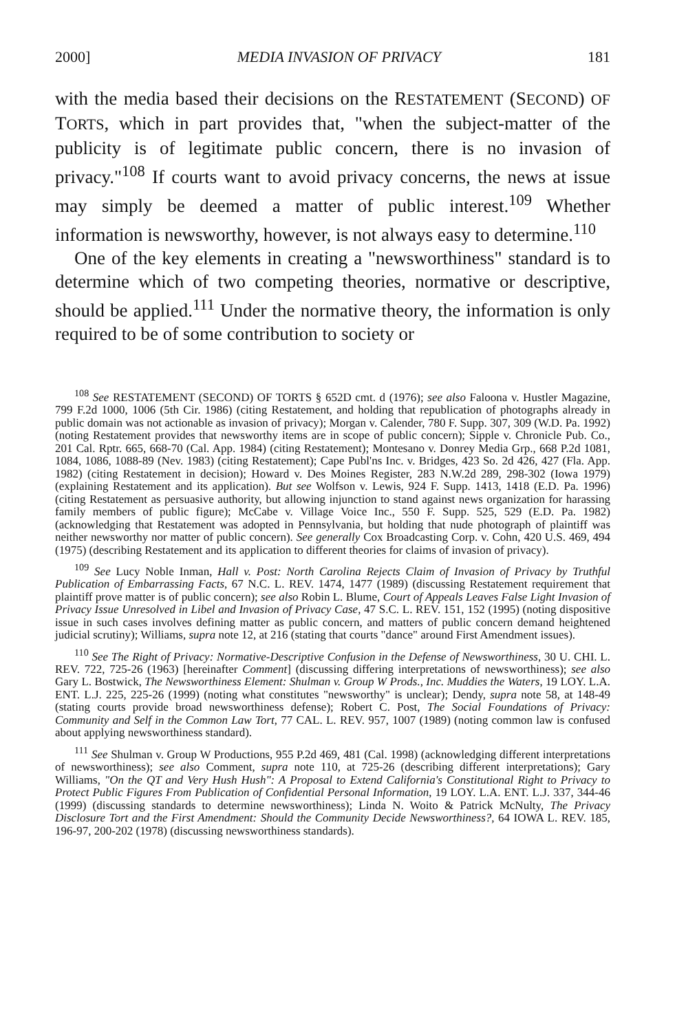2000] MEDIA INVASION OF PRIVACY 181
with the media based their decisions on the RESTATEMENT (SECOND) OF TORTS, which in part provides that, "when the subject-matter of the publicity is of legitimate public concern, there is no invasion of privacy."<sup>108</sup> If courts want to avoid privacy concerns, the news at issue may simply be deemed a matter of public interest.<sup>109</sup> Whether information is newsworthy, however, is not always easy to determine.<sup>110</sup>
One of the key elements in creating a "newsworthiness" standard is to determine which of two competing theories, normative or descriptive, should be applied.<sup>111</sup> Under the normative theory, the information is only required to be of some contribution to society or
<sup>108</sup> See RESTATEMENT (SECOND) OF TORTS § 652D cmt. d (1976); see also Faloona v. Hustler Magazine, 799 F.2d 1000, 1006 (5th Cir. 1986) (citing Restatement, and holding that republication of photographs already in public domain was not actionable as invasion of privacy); Morgan v. Calender, 780 F. Supp. 307, 309 (W.D. Pa. 1992) (noting Restatement provides that newsworthy items are in scope of public concern); Sipple v. Chronicle Pub. Co., 201 Cal. Rptr. 665, 668-70 (Cal. App. 1984) (citing Restatement); Montesano v. Donrey Media Grp., 668 P.2d 1081, 1084, 1086, 1088-89 (Nev. 1983) (citing Restatement); Cape Publ'ns Inc. v. Bridges, 423 So. 2d 426, 427 (Fla. App. 1982) (citing Restatement in decision); Howard v. Des Moines Register, 283 N.W.2d 289, 298-302 (Iowa 1979) (explaining Restatement and its application). But see Wolfson v. Lewis, 924 F. Supp. 1413, 1418 (E.D. Pa. 1996) (citing Restatement as persuasive authority, but allowing injunction to stand against news organization for harassing family members of public figure); McCabe v. Village Voice Inc., 550 F. Supp. 525, 529 (E.D. Pa. 1982) (acknowledging that Restatement was adopted in Pennsylvania, but holding that nude photograph of plaintiff was neither newsworthy nor matter of public concern). See generally Cox Broadcasting Corp. v. Cohn, 420 U.S. 469, 494 (1975) (describing Restatement and its application to different theories for claims of invasion of privacy).
<sup>109</sup> See Lucy Noble Inman, Hall v. Post: North Carolina Rejects Claim of Invasion of Privacy by Truthful Publication of Embarrassing Facts, 67 N.C. L. REV. 1474, 1477 (1989) (discussing Restatement requirement that plaintiff prove matter is of public concern); see also Robin L. Blume, Court of Appeals Leaves False Light Invasion of Privacy Issue Unresolved in Libel and Invasion of Privacy Case, 47 S.C. L. REV. 151, 152 (1995) (noting dispositive issue in such cases involves defining matter as public concern, and matters of public concern demand heightened judicial scrutiny); Williams, supra note 12, at 216 (stating that courts "dance" around First Amendment issues).
<sup>110</sup> See The Right of Privacy: Normative-Descriptive Confusion in the Defense of Newsworthiness, 30 U. CHI. L. REV. 722, 725-26 (1963) [hereinafter Comment] (discussing differing interpretations of newsworthiness); see also Gary L. Bostwick, The Newsworthiness Element: Shulman v. Group W Prods., Inc. Muddies the Waters, 19 LOY. L.A. ENT. L.J. 225, 225-26 (1999) (noting what constitutes "newsworthy" is unclear); Dendy, supra note 58, at 148-49 (stating courts provide broad newsworthiness defense); Robert C. Post, The Social Foundations of Privacy: Community and Self in the Common Law Tort, 77 CAL. L. REV. 957, 1007 (1989) (noting common law is confused about applying newsworthiness standard).
<sup>111</sup> See Shulman v. Group W Productions, 955 P.2d 469, 481 (Cal. 1998) (acknowledging different interpretations of newsworthiness); see also Comment, supra note 110, at 725-26 (describing different interpretations); Gary Williams, "On the QT and Very Hush Hush": A Proposal to Extend California's Constitutional Right to Privacy to Protect Public Figures From Publication of Confidential Personal Information, 19 LOY. L.A. ENT. L.J. 337, 344-46 (1999) (discussing standards to determine newsworthiness); Linda N. Woito & Patrick McNulty, The Privacy Disclosure Tort and the First Amendment: Should the Community Decide Newsworthiness?, 64 IOWA L. REV. 185, 196-97, 200-202 (1978) (discussing newsworthiness standards).